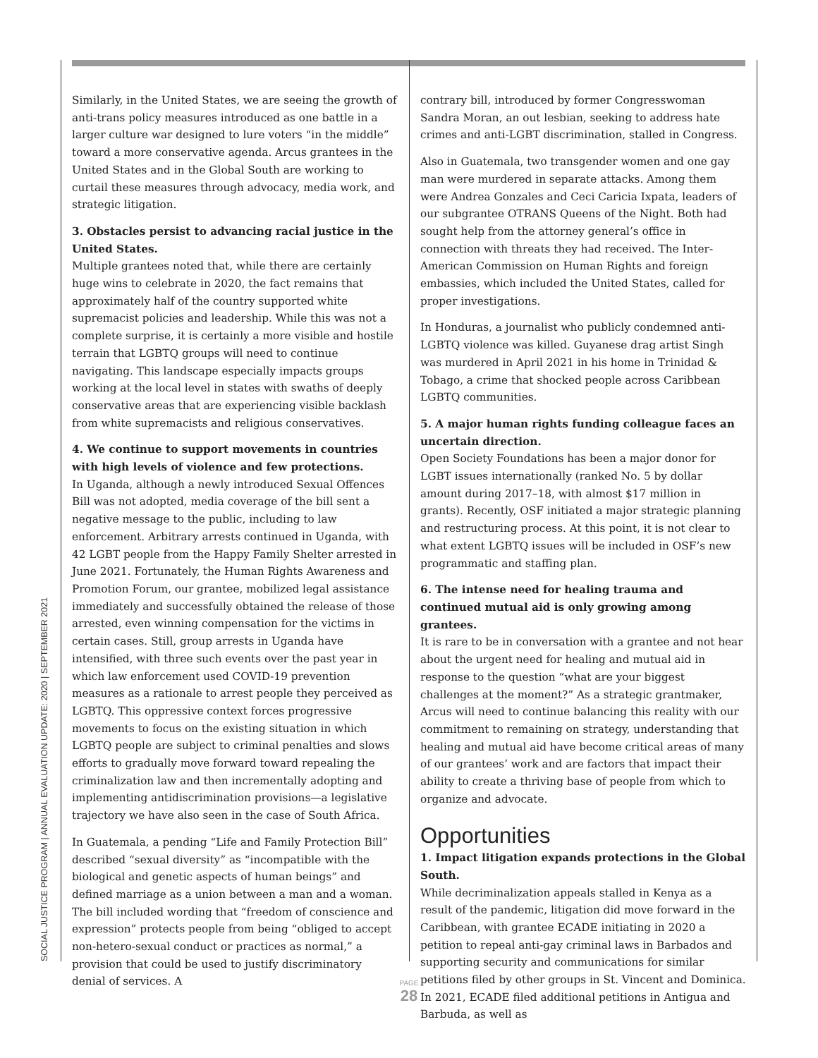SOCIAL JUSTICE PROGRAM | ANNUAL EVALUATION UPDATE: 2020 | SEPTEMBER 2021
Similarly, in the United States, we are seeing the growth of anti-trans policy measures introduced as one battle in a larger culture war designed to lure voters “in the middle” toward a more conservative agenda. Arcus grantees in the United States and in the Global South are working to curtail these measures through advocacy, media work, and strategic litigation.
3. Obstacles persist to advancing racial justice in the United States.
Multiple grantees noted that, while there are certainly huge wins to celebrate in 2020, the fact remains that approximately half of the country supported white supremacist policies and leadership. While this was not a complete surprise, it is certainly a more visible and hostile terrain that LGBTQ groups will need to continue navigating. This landscape especially impacts groups working at the local level in states with swaths of deeply conservative areas that are experiencing visible backlash from white supremacists and religious conservatives.
4. We continue to support movements in countries with high levels of violence and few protections.
In Uganda, although a newly introduced Sexual Offences Bill was not adopted, media coverage of the bill sent a negative message to the public, including to law enforcement. Arbitrary arrests continued in Uganda, with 42 LGBT people from the Happy Family Shelter arrested in June 2021. Fortunately, the Human Rights Awareness and Promotion Forum, our grantee, mobilized legal assistance immediately and successfully obtained the release of those arrested, even winning compensation for the victims in certain cases. Still, group arrests in Uganda have intensified, with three such events over the past year in which law enforcement used COVID-19 prevention measures as a rationale to arrest people they perceived as LGBTQ. This oppressive context forces progressive movements to focus on the existing situation in which LGBTQ people are subject to criminal penalties and slows efforts to gradually move forward toward repealing the criminalization law and then incrementally adopting and implementing antidiscrimination provisions—a legislative trajectory we have also seen in the case of South Africa.
In Guatemala, a pending “Life and Family Protection Bill” described “sexual diversity” as “incompatible with the biological and genetic aspects of human beings” and defined marriage as a union between a man and a woman. The bill included wording that “freedom of conscience and expression” protects people from being “obliged to accept non-hetero-sexual conduct or practices as normal,” a provision that could be used to justify discriminatory denial of services. A
contrary bill, introduced by former Congresswoman Sandra Moran, an out lesbian, seeking to address hate crimes and anti-LGBT discrimination, stalled in Congress.
Also in Guatemala, two transgender women and one gay man were murdered in separate attacks. Among them were Andrea Gonzales and Ceci Caricia Ixpata, leaders of our subgrantee OTRANS Queens of the Night. Both had sought help from the attorney general’s office in connection with threats they had received. The Inter-American Commission on Human Rights and foreign embassies, which included the United States, called for proper investigations.
In Honduras, a journalist who publicly condemned anti-LGBTQ violence was killed. Guyanese drag artist Singh was murdered in April 2021 in his home in Trinidad & Tobago, a crime that shocked people across Caribbean LGBTQ communities.
5. A major human rights funding colleague faces an uncertain direction.
Open Society Foundations has been a major donor for LGBT issues internationally (ranked No. 5 by dollar amount during 2017–18, with almost $17 million in grants). Recently, OSF initiated a major strategic planning and restructuring process. At this point, it is not clear to what extent LGBTQ issues will be included in OSF’s new programmatic and staffing plan.
6. The intense need for healing trauma and continued mutual aid is only growing among grantees.
It is rare to be in conversation with a grantee and not hear about the urgent need for healing and mutual aid in response to the question “what are your biggest challenges at the moment?” As a strategic grantmaker, Arcus will need to continue balancing this reality with our commitment to remaining on strategy, understanding that healing and mutual aid have become critical areas of many of our grantees’ work and are factors that impact their ability to create a thriving base of people from which to organize and advocate.
Opportunities
1. Impact litigation expands protections in the Global South.
While decriminalization appeals stalled in Kenya as a result of the pandemic, litigation did move forward in the Caribbean, with grantee ECADE initiating in 2020 a petition to repeal anti-gay criminal laws in Barbados and supporting security and communications for similar petitions filed by other groups in St. Vincent and Dominica. In 2021, ECADE filed additional petitions in Antigua and Barbuda, as well as
PAGE
28